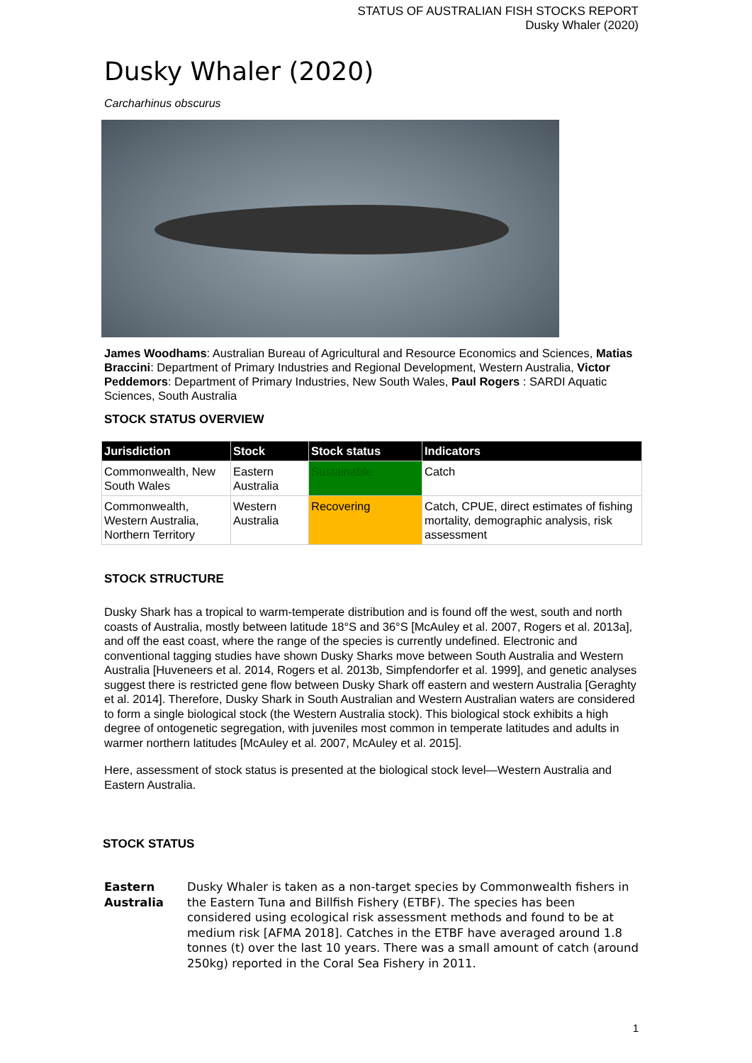STATUS OF AUSTRALIAN FISH STOCKS REPORT
Dusky Whaler (2020)
Dusky Whaler (2020)
Carcharhinus obscurus
James Woodhams: Australian Bureau of Agricultural and Resource Economics and Sciences, Matias Braccini: Department of Primary Industries and Regional Development, Western Australia, Victor Peddemors: Department of Primary Industries, New South Wales, Paul Rogers : SARDI Aquatic Sciences, South Australia
STOCK STATUS OVERVIEW
| Jurisdiction | Stock | Stock status | Indicators |
| --- | --- | --- | --- |
| Commonwealth, New South Wales | Eastern Australia | Sustainable | Catch |
| Commonwealth, Western Australia, Northern Territory | Western Australia | Recovering | Catch, CPUE, direct estimates of fishing mortality, demographic analysis, risk assessment |
STOCK STRUCTURE
Dusky Shark has a tropical to warm-temperate distribution and is found off the west, south and north coasts of Australia, mostly between latitude 18°S and 36°S [McAuley et al. 2007, Rogers et al. 2013a], and off the east coast, where the range of the species is currently undefined. Electronic and conventional tagging studies have shown Dusky Sharks move between South Australia and Western Australia [Huveneers et al. 2014, Rogers et al. 2013b, Simpfendorfer et al. 1999], and genetic analyses suggest there is restricted gene flow between Dusky Shark off eastern and western Australia [Geraghty et al. 2014]. Therefore, Dusky Shark in South Australian and Western Australian waters are considered to form a single biological stock (the Western Australia stock). This biological stock exhibits a high degree of ontogenetic segregation, with juveniles most common in temperate latitudes and adults in warmer northern latitudes [McAuley et al. 2007, McAuley et al. 2015].
Here, assessment of stock status is presented at the biological stock level—Western Australia and Eastern Australia.
STOCK STATUS
Eastern Australia
Dusky Whaler is taken as a non-target species by Commonwealth fishers in the Eastern Tuna and Billfish Fishery (ETBF). The species has been considered using ecological risk assessment methods and found to be at medium risk [AFMA 2018]. Catches in the ETBF have averaged around 1.8 tonnes (t) over the last 10 years. There was a small amount of catch (around 250kg) reported in the Coral Sea Fishery in 2011.
1